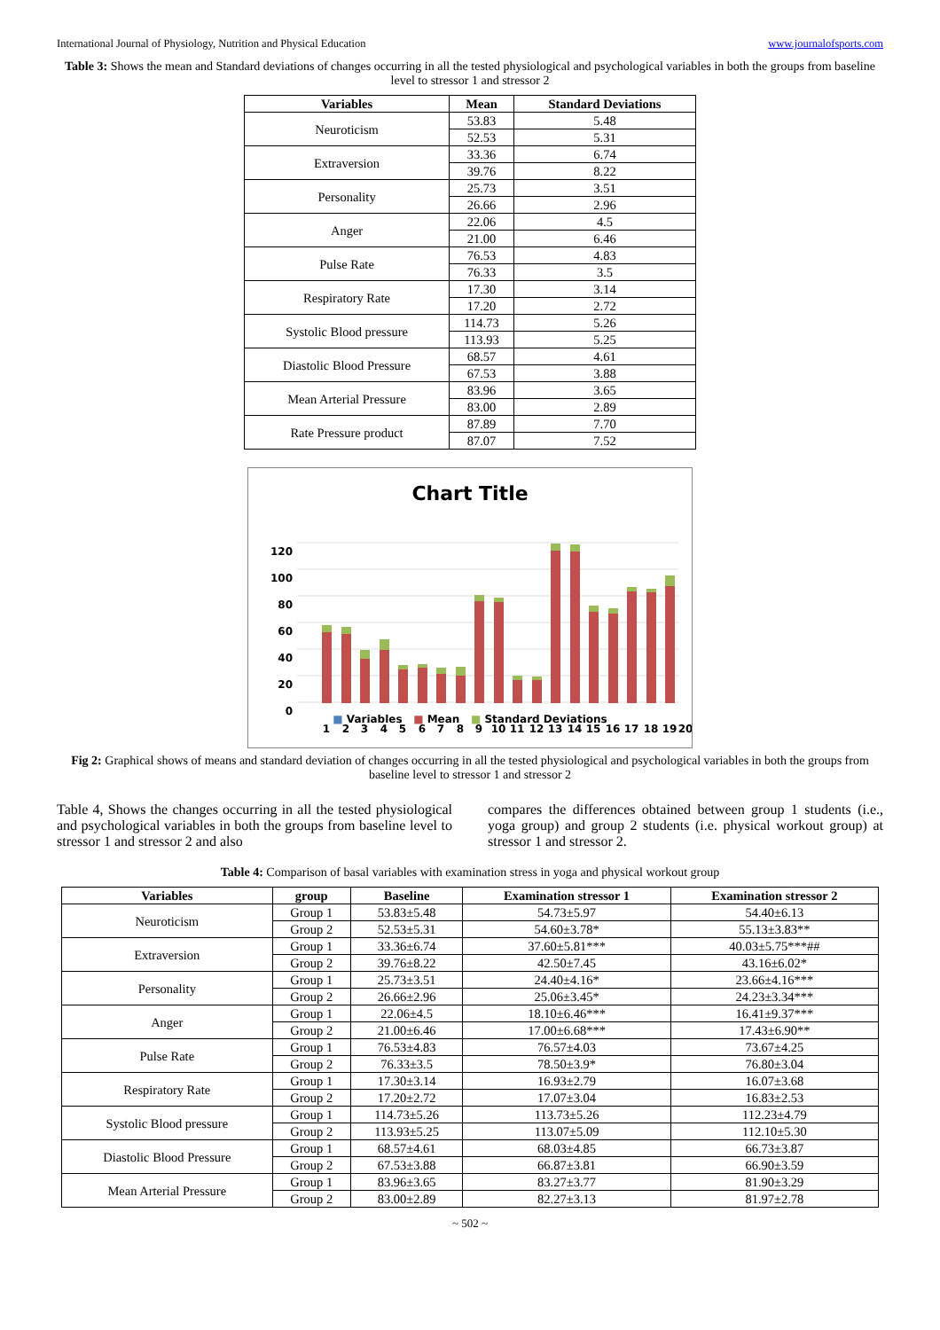International Journal of Physiology, Nutrition and Physical Education www.journalofsports.com
Table 3: Shows the mean and Standard deviations of changes occurring in all the tested physiological and psychological variables in both the groups from baseline level to stressor 1 and stressor 2
| Variables | Mean | Standard Deviations |
| --- | --- | --- |
| Neuroticism | 53.83 | 5.48 |
| | 52.53 | 5.31 |
| Extraversion | 33.36 | 6.74 |
| | 39.76 | 8.22 |
| Personality | 25.73 | 3.51 |
| | 26.66 | 2.96 |
| Anger | 22.06 | 4.5 |
| | 21.00 | 6.46 |
| Pulse Rate | 76.53 | 4.83 |
| | 76.33 | 3.5 |
| Respiratory Rate | 17.30 | 3.14 |
| | 17.20 | 2.72 |
| Systolic Blood pressure | 114.73 | 5.26 |
| | 113.93 | 5.25 |
| Diastolic Blood Pressure | 68.57 | 4.61 |
| | 67.53 | 3.88 |
| Mean Arterial Pressure | 83.96 | 3.65 |
| | 83.00 | 2.89 |
| Rate Pressure product | 87.89 | 7.70 |
| | 87.07 | 7.52 |
Chart Title
120
100
80
60
40
20
0
1
2
3
4
5
6
7
8
9
10
11
12
13
14
15
16
17
18
19
20
■ Variables ■ Mean ■ Standard Deviations
Fig 2: Graphical shows of means and standard deviation of changes occurring in all the tested physiological and psychological variables in both the groups from baseline level to stressor 1 and stressor 2
Table 4, Shows the changes occurring in all the tested physiological and psychological variables in both the groups from baseline level to stressor 1 and stressor 2 and also
compares the differences obtained between group 1 students (i.e., yoga group) and group 2 students (i.e. physical workout group) at stressor 1 and stressor 2.
Table 4: Comparison of basal variables with examination stress in yoga and physical workout group
| Variables | group | Baseline | Examination stressor 1 | Examination stressor 2 |
| --- | --- | --- | --- | --- |
| Neuroticism | Group 1 | 53.83±5.48 | 54.73±5.97 | 54.40±6.13 |
| | Group 2 | 52.53±5.31 | 54.60±3.78* | 55.13±3.83** |
| Extraversion | Group 1 | 33.36±6.74 | 37.60±5.81*** | 40.03±5.75***## |
| | Group 2 | 39.76±8.22 | 42.50±7.45 | 43.16±6.02* |
| Personality | Group 1 | 25.73±3.51 | 24.40±4.16* | 23.66±4.16*** |
| | Group 2 | 26.66±2.96 | 25.06±3.45* | 24.23±3.34*** |
| Anger | Group 1 | 22.06±4.5 | 18.10±6.46*** | 16.41±9.37*** |
| | Group 2 | 21.00±6.46 | 17.00±6.68*** | 17.43±6.90** |
| Pulse Rate | Group 1 | 76.53±4.83 | 76.57±4.03 | 73.67±4.25 |
| | Group 2 | 76.33±3.5 | 78.50±3.9* | 76.80±3.04 |
| Respiratory Rate | Group 1 | 17.30±3.14 | 16.93±2.79 | 16.07±3.68 |
| | Group 2 | 17.20±2.72 | 17.07±3.04 | 16.83±2.53 |
| Systolic Blood pressure | Group 1 | 114.73±5.26 | 113.73±5.26 | 112.23±4.79 |
| | Group 2 | 113.93±5.25 | 113.07±5.09 | 112.10±5.30 |
| Diastolic Blood Pressure | Group 1 | 68.57±4.61 | 68.03±4.85 | 66.73±3.87 |
| | Group 2 | 67.53±3.88 | 66.87±3.81 | 66.90±3.59 |
| Mean Arterial Pressure | Group 1 | 83.96±3.65 | 83.27±3.77 | 81.90±3.29 |
| | Group 2 | 83.00±2.89 | 82.27±3.13 | 81.97±2.78 |
~ 502 ~